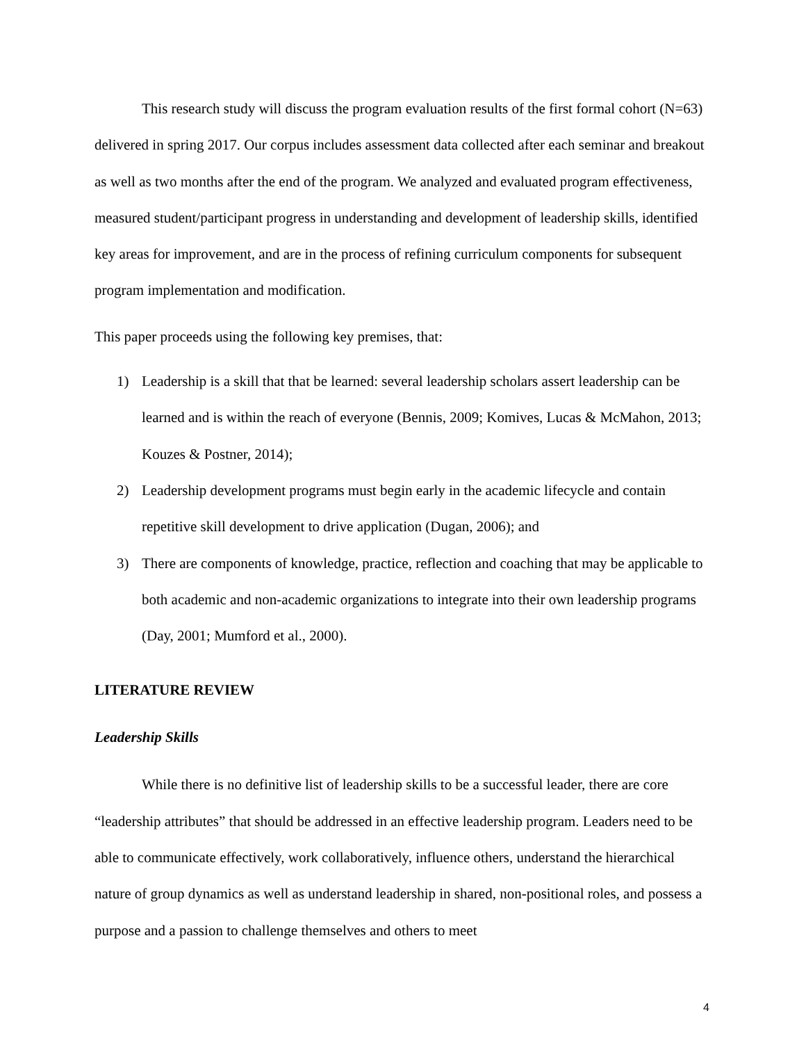This research study will discuss the program evaluation results of the first formal cohort (N=63) delivered in spring 2017. Our corpus includes assessment data collected after each seminar and breakout as well as two months after the end of the program. We analyzed and evaluated program effectiveness, measured student/participant progress in understanding and development of leadership skills, identified key areas for improvement, and are in the process of refining curriculum components for subsequent program implementation and modification.
This paper proceeds using the following key premises, that:
1) Leadership is a skill that that be learned: several leadership scholars assert leadership can be learned and is within the reach of everyone (Bennis, 2009; Komives, Lucas & McMahon, 2013; Kouzes & Postner, 2014);
2) Leadership development programs must begin early in the academic lifecycle and contain repetitive skill development to drive application (Dugan, 2006); and
3) There are components of knowledge, practice, reflection and coaching that may be applicable to both academic and non-academic organizations to integrate into their own leadership programs (Day, 2001; Mumford et al., 2000).
LITERATURE REVIEW
Leadership Skills
While there is no definitive list of leadership skills to be a successful leader, there are core “leadership attributes” that should be addressed in an effective leadership program. Leaders need to be able to communicate effectively, work collaboratively, influence others, understand the hierarchical nature of group dynamics as well as understand leadership in shared, non-positional roles, and possess a purpose and a passion to challenge themselves and others to meet
4